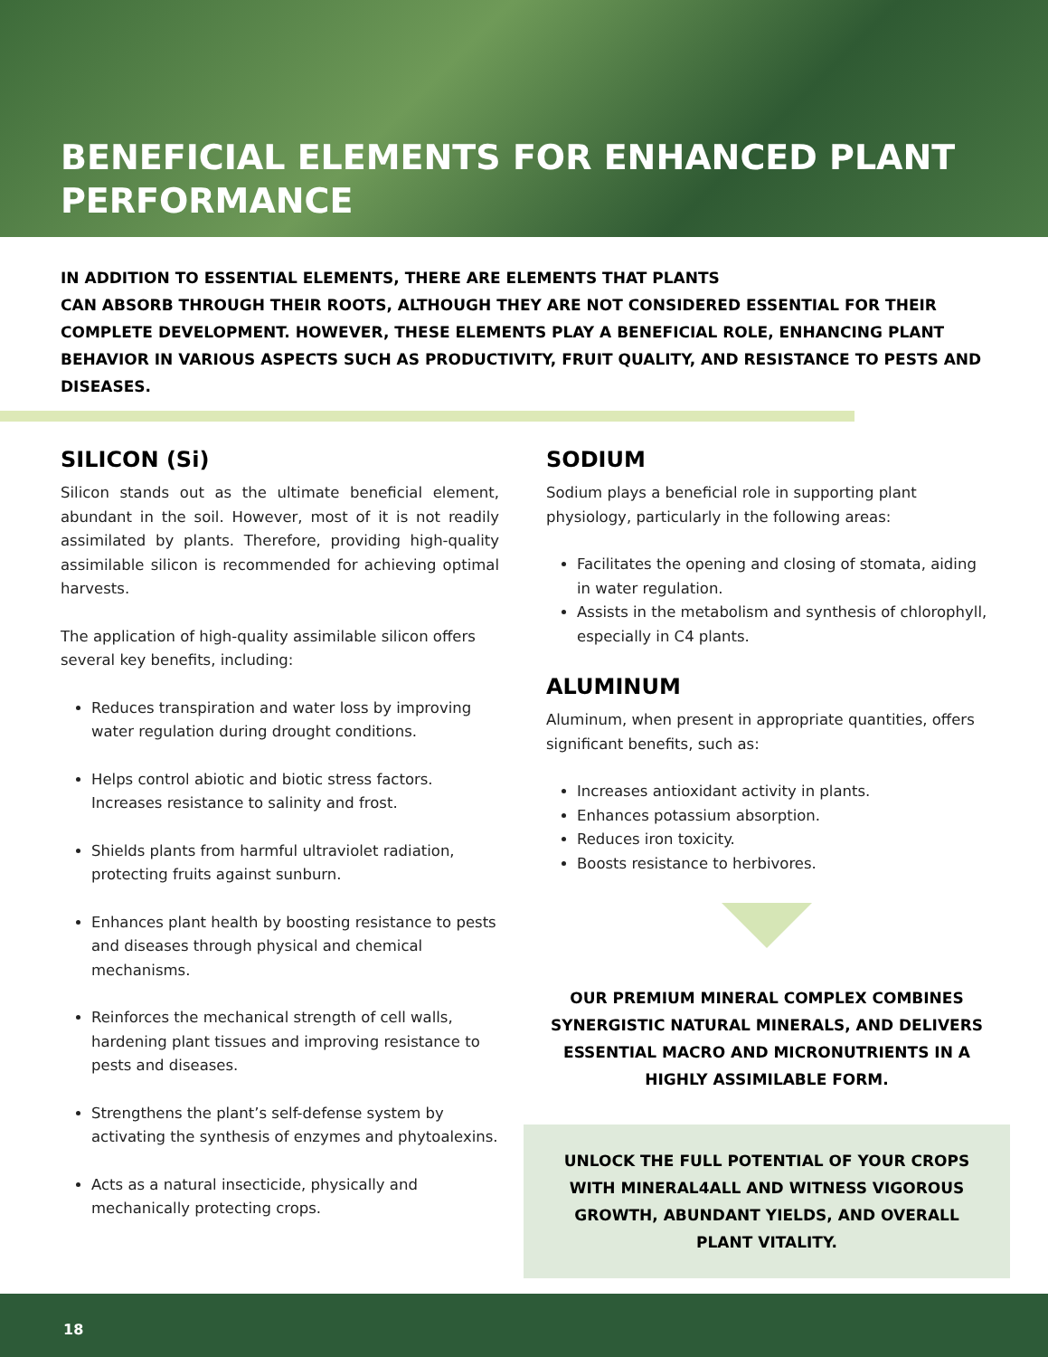BENEFICIAL ELEMENTS FOR ENHANCED PLANT PERFORMANCE
IN ADDITION TO ESSENTIAL ELEMENTS, THERE ARE ELEMENTS THAT PLANTS
CAN ABSORB THROUGH THEIR ROOTS, ALTHOUGH THEY ARE NOT CONSIDERED ESSENTIAL FOR THEIR COMPLETE DEVELOPMENT. HOWEVER, THESE ELEMENTS PLAY A BENEFICIAL ROLE, ENHANCING PLANT BEHAVIOR IN VARIOUS ASPECTS SUCH AS PRODUCTIVITY, FRUIT QUALITY, AND RESISTANCE TO PESTS AND DISEASES.
SILICON (Si)
Silicon stands out as the ultimate beneficial element, abundant in the soil. However, most of it is not readily assimilated by plants. Therefore, providing high-quality assimilable silicon is recommended for achieving optimal harvests.
The application of high-quality assimilable silicon offers several key benefits, including:
Reduces transpiration and water loss by improving water regulation during drought conditions.
Helps control abiotic and biotic stress factors. Increases resistance to salinity and frost.
Shields plants from harmful ultraviolet radiation, protecting fruits against sunburn.
Enhances plant health by boosting resistance to pests and diseases through physical and chemical mechanisms.
Reinforces the mechanical strength of cell walls, hardening plant tissues and improving resistance to pests and diseases.
Strengthens the plant’s self-defense system by activating the synthesis of enzymes and phytoalexins.
Acts as a natural insecticide, physically and mechanically protecting crops.
SODIUM
Sodium plays a beneficial role in supporting plant physiology, particularly in the following areas:
Facilitates the opening and closing of stomata, aiding in water regulation.
Assists in the metabolism and synthesis of chlorophyll, especially in C4 plants.
ALUMINUM
Aluminum, when present in appropriate quantities, offers significant benefits, such as:
Increases antioxidant activity in plants.
Enhances potassium absorption.
Reduces iron toxicity.
Boosts resistance to herbivores.
OUR PREMIUM MINERAL COMPLEX COMBINES SYNERGISTIC NATURAL MINERALS, AND DELIVERS ESSENTIAL MACRO AND MICRONUTRIENTS IN A HIGHLY ASSIMILABLE FORM.
UNLOCK THE FULL POTENTIAL OF YOUR CROPS WITH MINERAL4ALL AND WITNESS VIGOROUS GROWTH, ABUNDANT YIELDS, AND OVERALL PLANT VITALITY.
18